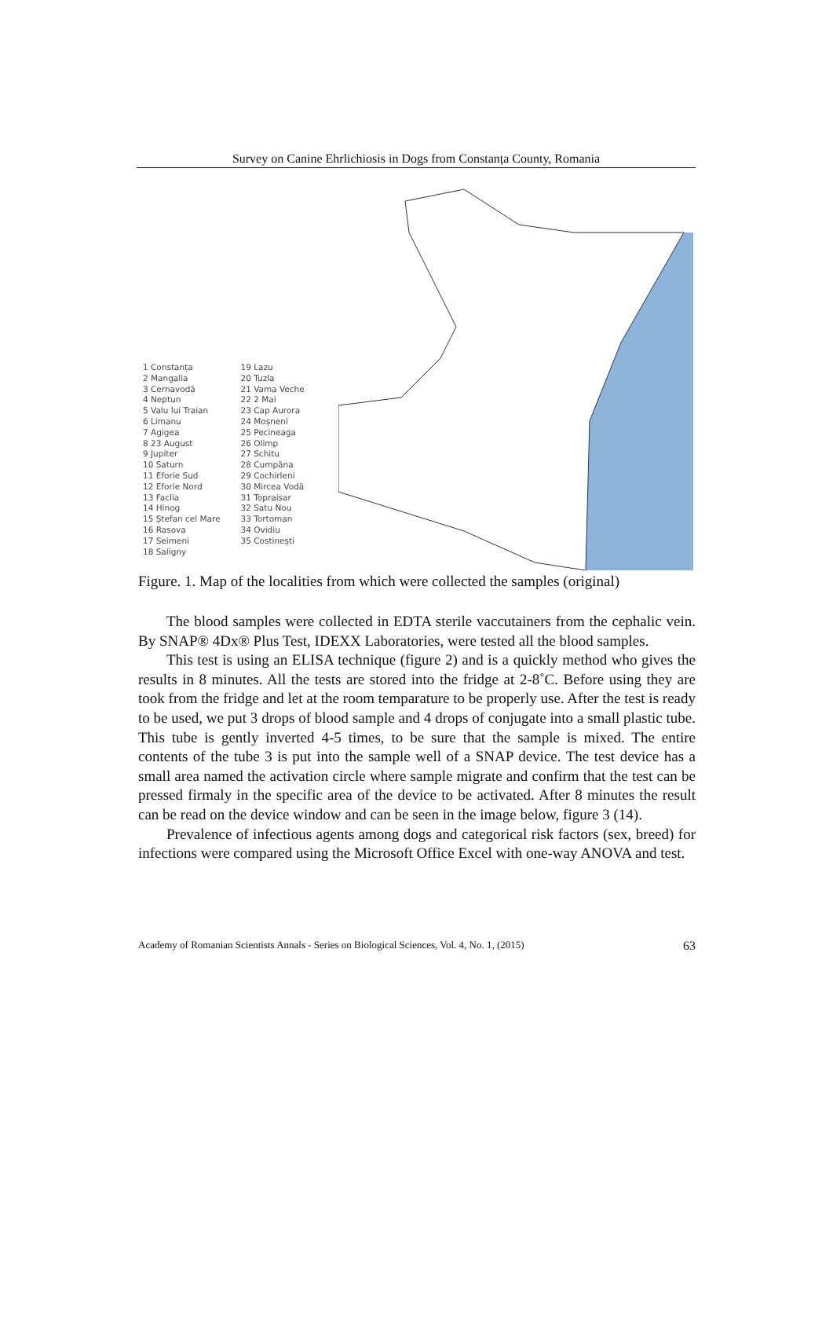Survey on Canine Ehrlichiosis in Dogs from Constanța County, Romania
1 Constanța
2 Mangalia
3 Cernavodă
4 Neptun
5 Valu lui Traian
6 Limanu
7 Agigea
8 23 August
9 Jupiter
10 Saturn
11 Eforie Sud
12 Eforie Nord
13 Faclia
14 Hinog
15 Ștefan cel Mare
16 Rasova
17 Seimeni
18 Saligny
19 Lazu
20 Tuzla
21 Vama Veche
22 2 Mai
23 Cap Aurora
24 Moșneni
25 Pecineaga
26 Olimp
27 Schitu
28 Cumpăna
29 Cochirleni
30 Mircea Vodă
31 Topraisar
32 Satu Nou
33 Tortoman
34 Ovidiu
35 Costinești
Figure. 1. Map of the localities from which were collected the samples (original)
The blood samples were collected in EDTA sterile vaccutainers from the cephalic vein. By SNAP® 4Dx® Plus Test, IDEXX Laboratories, were tested all the blood samples.
This test is using an ELISA technique (figure 2) and is a quickly method who gives the results in 8 minutes. All the tests are stored into the fridge at 2-8˚C. Before using they are took from the fridge and let at the room temparature to be properly use. After the test is ready to be used, we put 3 drops of blood sample and 4 drops of conjugate into a small plastic tube. This tube is gently inverted 4-5 times, to be sure that the sample is mixed. The entire contents of the tube 3 is put into the sample well of a SNAP device. The test device has a small area named the activation circle where sample migrate and confirm that the test can be pressed firmaly in the specific area of the device to be activated. After 8 minutes the result can be read on the device window and can be seen in the image below, figure 3 (14).
Prevalence of infectious agents among dogs and categorical risk factors (sex, breed) for infections were compared using the Microsoft Office Excel with one-way ANOVA and test.
Academy of Romanian Scientists Annals - Series on Biological Sciences, Vol. 4, No. 1, (2015) 63